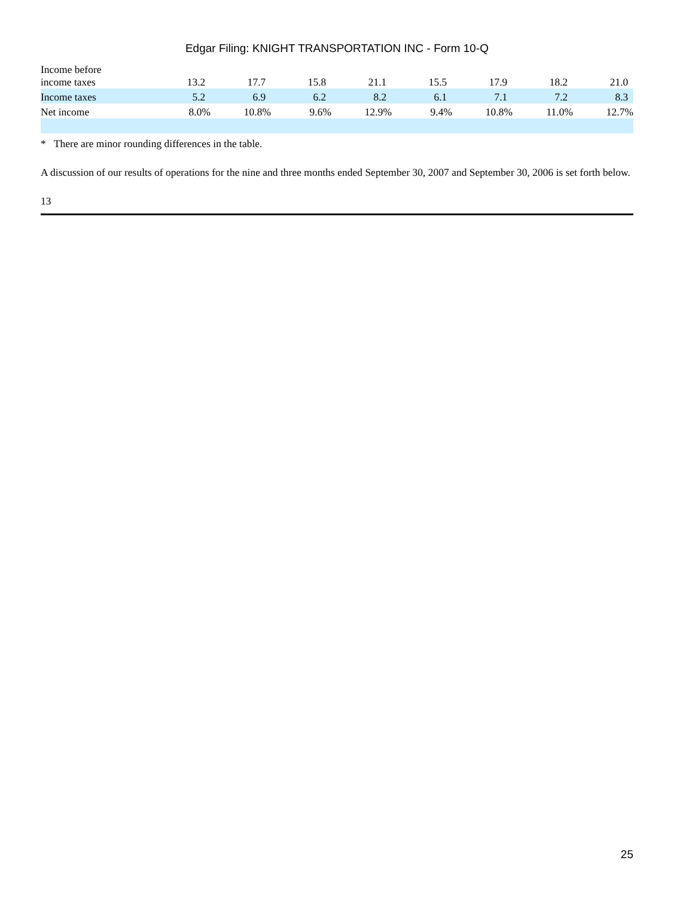Edgar Filing: KNIGHT TRANSPORTATION INC - Form 10-Q
| Income before income taxes | 13.2 | 17.7 | 15.8 | 21.1 | 15.5 | 17.9 | 18.2 | 21.0 |
| Income taxes | 5.2 | 6.9 | 6.2 | 8.2 | 6.1 | 7.1 | 7.2 | 8.3 |
| Net income | 8.0% | 10.8% | 9.6% | 12.9% | 9.4% | 10.8% | 11.0% | 12.7% |
* There are minor rounding differences in the table.
A discussion of our results of operations for the nine and three months ended September 30, 2007 and September 30, 2006 is set forth below.
13
25